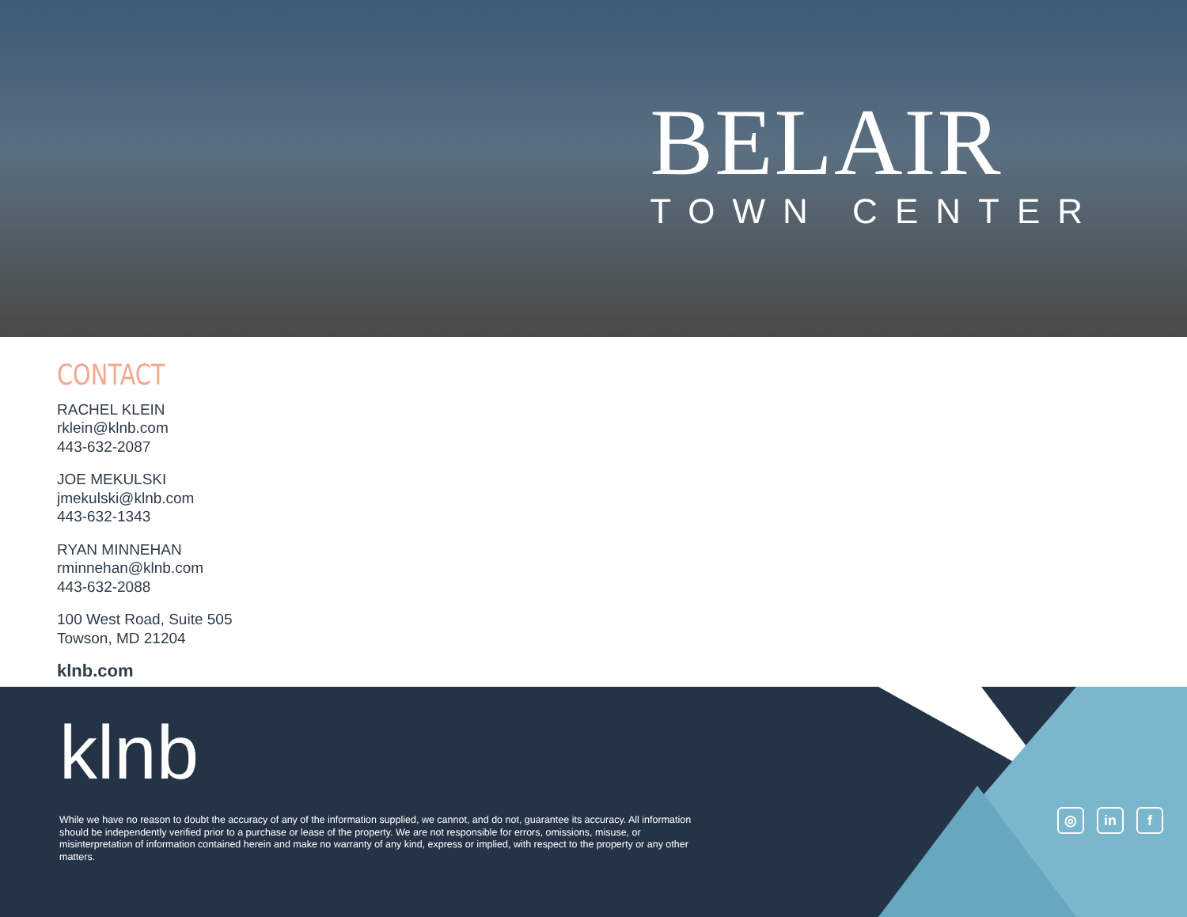BELAIR
TOWN CENTER
CONTACT
RACHEL KLEIN
rklein@klnb.com
443-632-2087
JOE MEKULSKI
jmekulski@klnb.com
443-632-1343
RYAN MINNEHAN
rminnehan@klnb.com
443-632-2088
100 West Road, Suite 505
Towson, MD 21204
klnb.com
klnb
While we have no reason to doubt the accuracy of any of the information supplied, we cannot, and do not, guarantee its accuracy. All information should be independently verified prior to a purchase or lease of the property. We are not responsible for errors, omissions, misuse, or misinterpretation of information contained herein and make no warranty of any kind, express or implied, with respect to the property or any other matters.
◎ in f